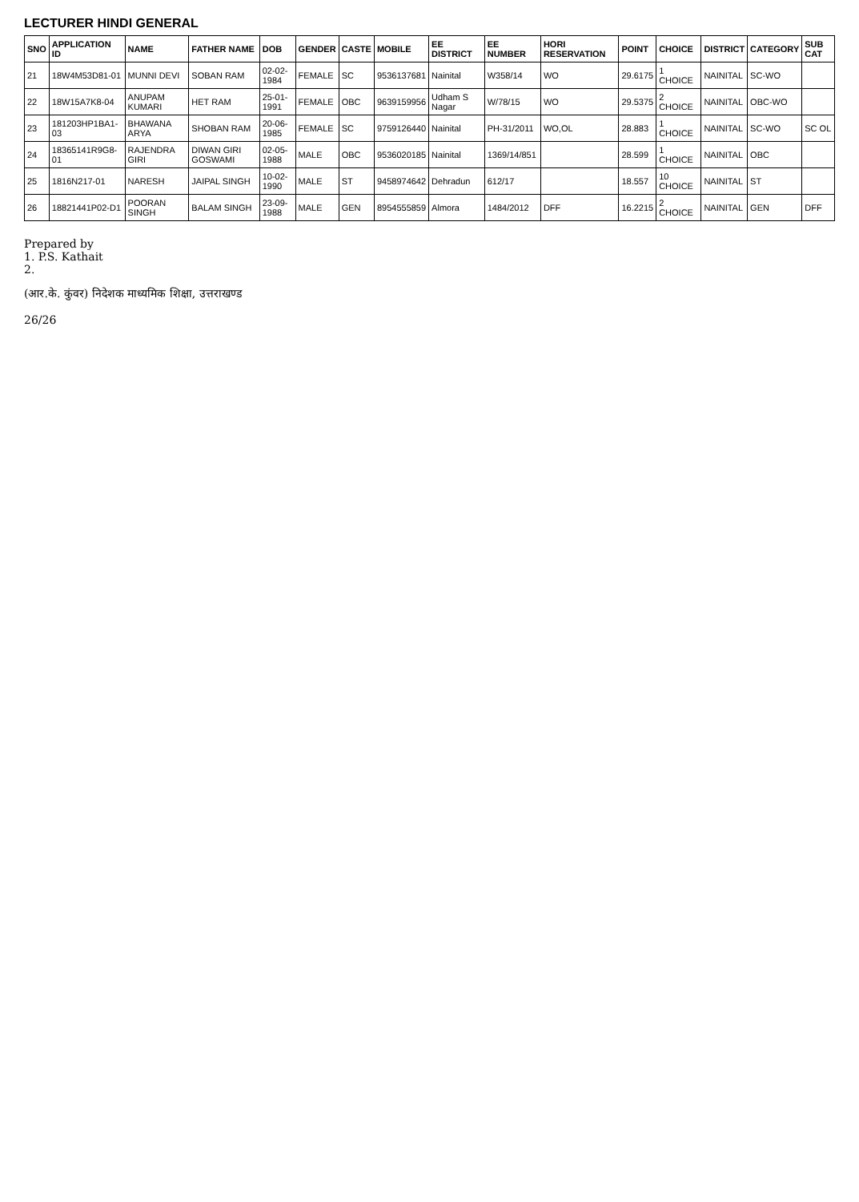LECTURER HINDI GENERAL
| SNO | APPLICATION ID | NAME | FATHER NAME | DOB | GENDER | CASTE | MOBILE | EE DISTRICT | EE NUMBER | HORI RESERVATION | POINT | CHOICE | DISTRICT | CATEGORY | SUB CAT |
| --- | --- | --- | --- | --- | --- | --- | --- | --- | --- | --- | --- | --- | --- | --- | --- |
| 21 | 18W4M53D81-01 | MUNNI DEVI | SOBAN RAM | 02-02-1984 | FEMALE | SC | 9536137681 | Nainital | W358/14 | WO | 29.6175 | 1 CHOICE | NAINITAL | SC-WO | |
| 22 | 18W15A7K8-04 | ANUPAM KUMARI | HET RAM | 25-01-1991 | FEMALE | OBC | 9639159956 | Udham S Nagar | W/78/15 | WO | 29.5375 | 2 CHOICE | NAINITAL | OBC-WO | |
| 23 | 181203HP1BA1-03 | BHAWANA ARYA | SHOBAN RAM | 20-06-1985 | FEMALE | SC | 9759126440 | Nainital | PH-31/2011 | WO,OL | 28.883 | 1 CHOICE | NAINITAL | SC-WO | SC OL |
| 24 | 18365141R9G8-01 | RAJENDRA GIRI | DIWAN GIRI GOSWAMI | 02-05-1988 | MALE | OBC | 9536020185 | Nainital | 1369/14/851 | | 28.599 | 1 CHOICE | NAINITAL | OBC | |
| 25 | 1816N217-01 | NARESH | JAIPAL SINGH | 10-02-1990 | MALE | ST | 9458974642 | Dehradun | 612/17 | | 18.557 | 10 CHOICE | NAINITAL | ST | |
| 26 | 18821441P02-D1 | POORAN SINGH | BALAM SINGH | 23-09-1988 | MALE | GEN | 8954555859 | Almora | 1484/2012 | DFF | 16.2215 | 2 CHOICE | NAINITAL | GEN | DFF |
Prepared by
1. P.S. Kathait
2.
(आर.के. कुंवर) निदेशक माध्यमिक शिक्षा, उत्तराखण्ड
26/26